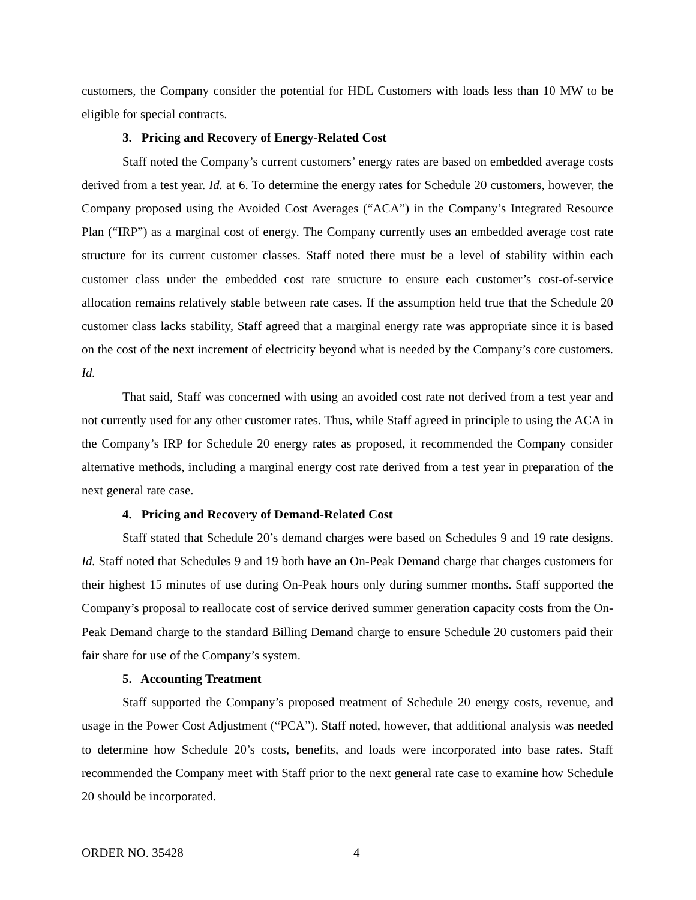customers, the Company consider the potential for HDL Customers with loads less than 10 MW to be eligible for special contracts.
3. Pricing and Recovery of Energy-Related Cost
Staff noted the Company’s current customers’ energy rates are based on embedded average costs derived from a test year. Id. at 6. To determine the energy rates for Schedule 20 customers, however, the Company proposed using the Avoided Cost Averages (“ACA”) in the Company’s Integrated Resource Plan (“IRP”) as a marginal cost of energy. The Company currently uses an embedded average cost rate structure for its current customer classes. Staff noted there must be a level of stability within each customer class under the embedded cost rate structure to ensure each customer’s cost-of-service allocation remains relatively stable between rate cases. If the assumption held true that the Schedule 20 customer class lacks stability, Staff agreed that a marginal energy rate was appropriate since it is based on the cost of the next increment of electricity beyond what is needed by the Company’s core customers. Id.
That said, Staff was concerned with using an avoided cost rate not derived from a test year and not currently used for any other customer rates. Thus, while Staff agreed in principle to using the ACA in the Company’s IRP for Schedule 20 energy rates as proposed, it recommended the Company consider alternative methods, including a marginal energy cost rate derived from a test year in preparation of the next general rate case.
4. Pricing and Recovery of Demand-Related Cost
Staff stated that Schedule 20’s demand charges were based on Schedules 9 and 19 rate designs. Id. Staff noted that Schedules 9 and 19 both have an On-Peak Demand charge that charges customers for their highest 15 minutes of use during On-Peak hours only during summer months. Staff supported the Company’s proposal to reallocate cost of service derived summer generation capacity costs from the On-Peak Demand charge to the standard Billing Demand charge to ensure Schedule 20 customers paid their fair share for use of the Company’s system.
5. Accounting Treatment
Staff supported the Company’s proposed treatment of Schedule 20 energy costs, revenue, and usage in the Power Cost Adjustment (“PCA”). Staff noted, however, that additional analysis was needed to determine how Schedule 20’s costs, benefits, and loads were incorporated into base rates. Staff recommended the Company meet with Staff prior to the next general rate case to examine how Schedule 20 should be incorporated.
ORDER NO. 35428 4